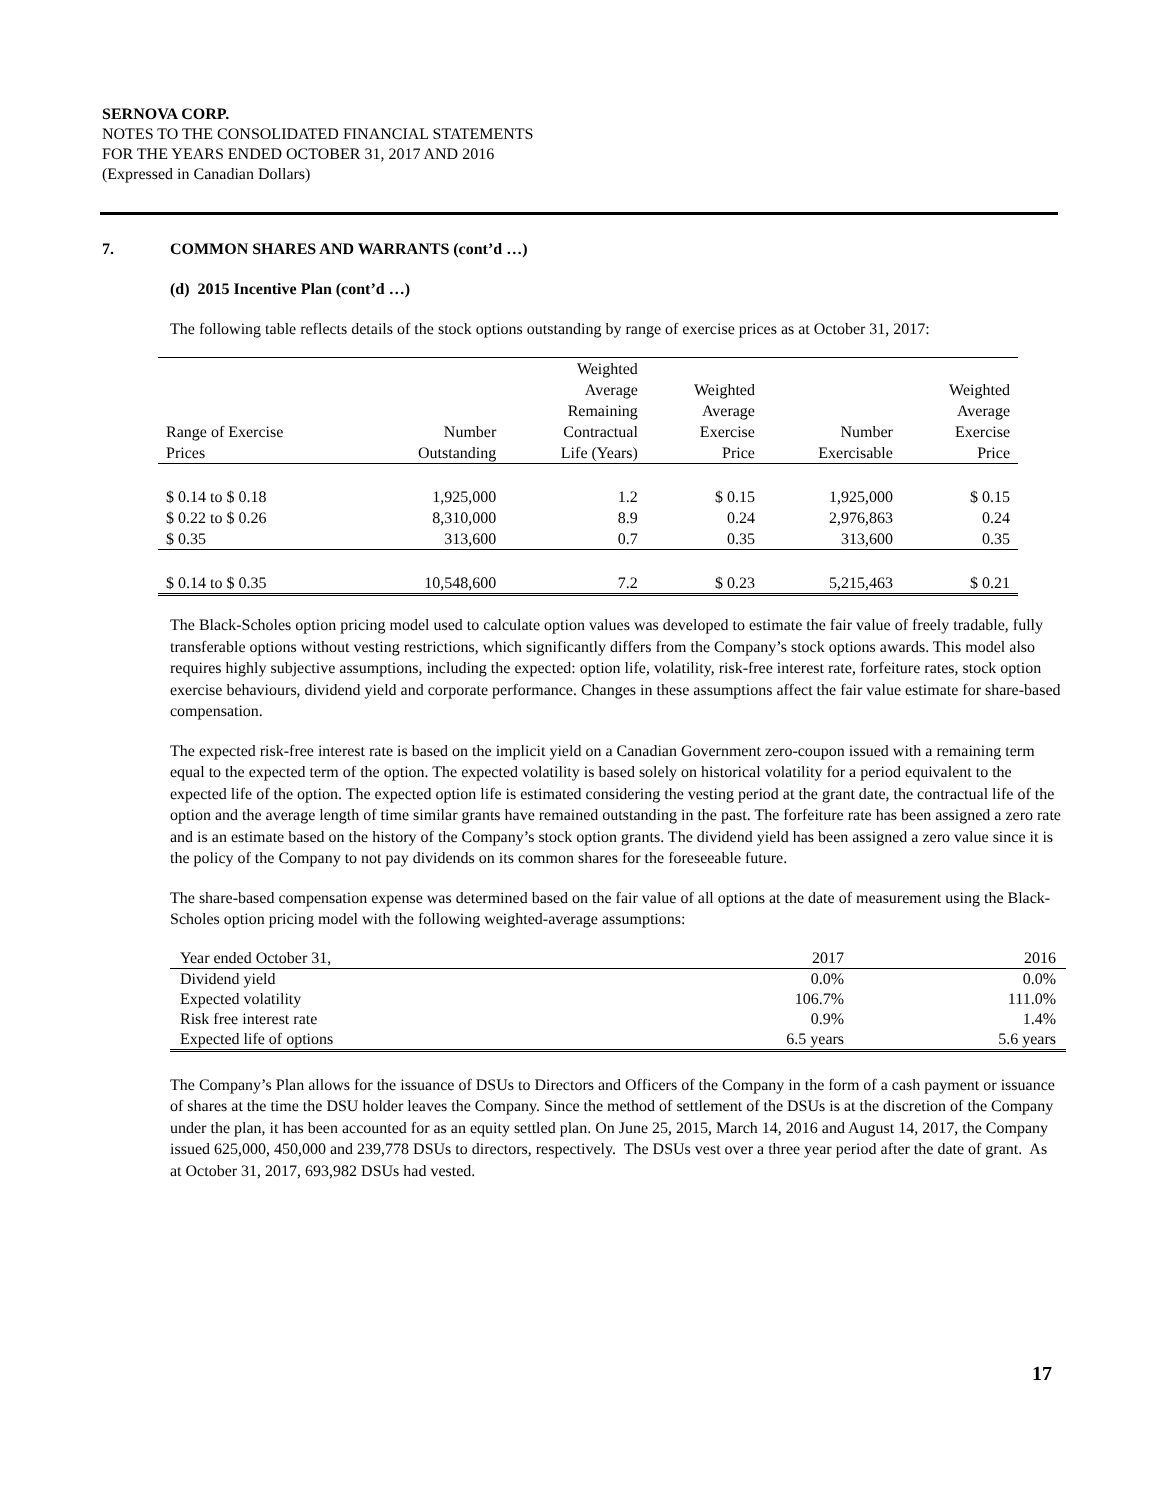SERNOVA CORP.
NOTES TO THE CONSOLIDATED FINANCIAL STATEMENTS
FOR THE YEARS ENDED OCTOBER 31, 2017 AND 2016
(Expressed in Canadian Dollars)
7. COMMON SHARES AND WARRANTS (cont’d …)
(d) 2015 Incentive Plan (cont’d …)
The following table reflects details of the stock options outstanding by range of exercise prices as at October 31, 2017:
| Range of Exercise Prices | Number Outstanding | Weighted Average Remaining Contractual Life (Years) | Weighted Average Exercise Price | Number Exercisable | Weighted Average Exercise Price |
| $ 0.14 to $ 0.18 | 1,925,000 | 1.2 | $ 0.15 | 1,925,000 | $ 0.15 |
| $ 0.22 to $ 0.26 | 8,310,000 | 8.9 | 0.24 | 2,976,863 | 0.24 |
| $ 0.35 | 313,600 | 0.7 | 0.35 | 313,600 | 0.35 |
| $ 0.14 to $ 0.35 | 10,548,600 | 7.2 | $ 0.23 | 5,215,463 | $ 0.21 |
The Black-Scholes option pricing model used to calculate option values was developed to estimate the fair value of freely tradable, fully transferable options without vesting restrictions, which significantly differs from the Company’s stock options awards. This model also requires highly subjective assumptions, including the expected: option life, volatility, risk-free interest rate, forfeiture rates, stock option exercise behaviours, dividend yield and corporate performance. Changes in these assumptions affect the fair value estimate for share-based compensation.
The expected risk-free interest rate is based on the implicit yield on a Canadian Government zero-coupon issued with a remaining term equal to the expected term of the option. The expected volatility is based solely on historical volatility for a period equivalent to the expected life of the option. The expected option life is estimated considering the vesting period at the grant date, the contractual life of the option and the average length of time similar grants have remained outstanding in the past. The forfeiture rate has been assigned a zero rate and is an estimate based on the history of the Company’s stock option grants. The dividend yield has been assigned a zero value since it is the policy of the Company to not pay dividends on its common shares for the foreseeable future.
The share-based compensation expense was determined based on the fair value of all options at the date of measurement using the Black-Scholes option pricing model with the following weighted-average assumptions:
| Year ended October 31, | 2017 | 2016 |
| Dividend yield | 0.0% | 0.0% |
| Expected volatility | 106.7% | 111.0% |
| Risk free interest rate | 0.9% | 1.4% |
| Expected life of options | 6.5 years | 5.6 years |
The Company’s Plan allows for the issuance of DSUs to Directors and Officers of the Company in the form of a cash payment or issuance of shares at the time the DSU holder leaves the Company. Since the method of settlement of the DSUs is at the discretion of the Company under the plan, it has been accounted for as an equity settled plan. On June 25, 2015, March 14, 2016 and August 14, 2017, the Company issued 625,000, 450,000 and 239,778 DSUs to directors, respectively. The DSUs vest over a three year period after the date of grant. As at October 31, 2017, 693,982 DSUs had vested.
17